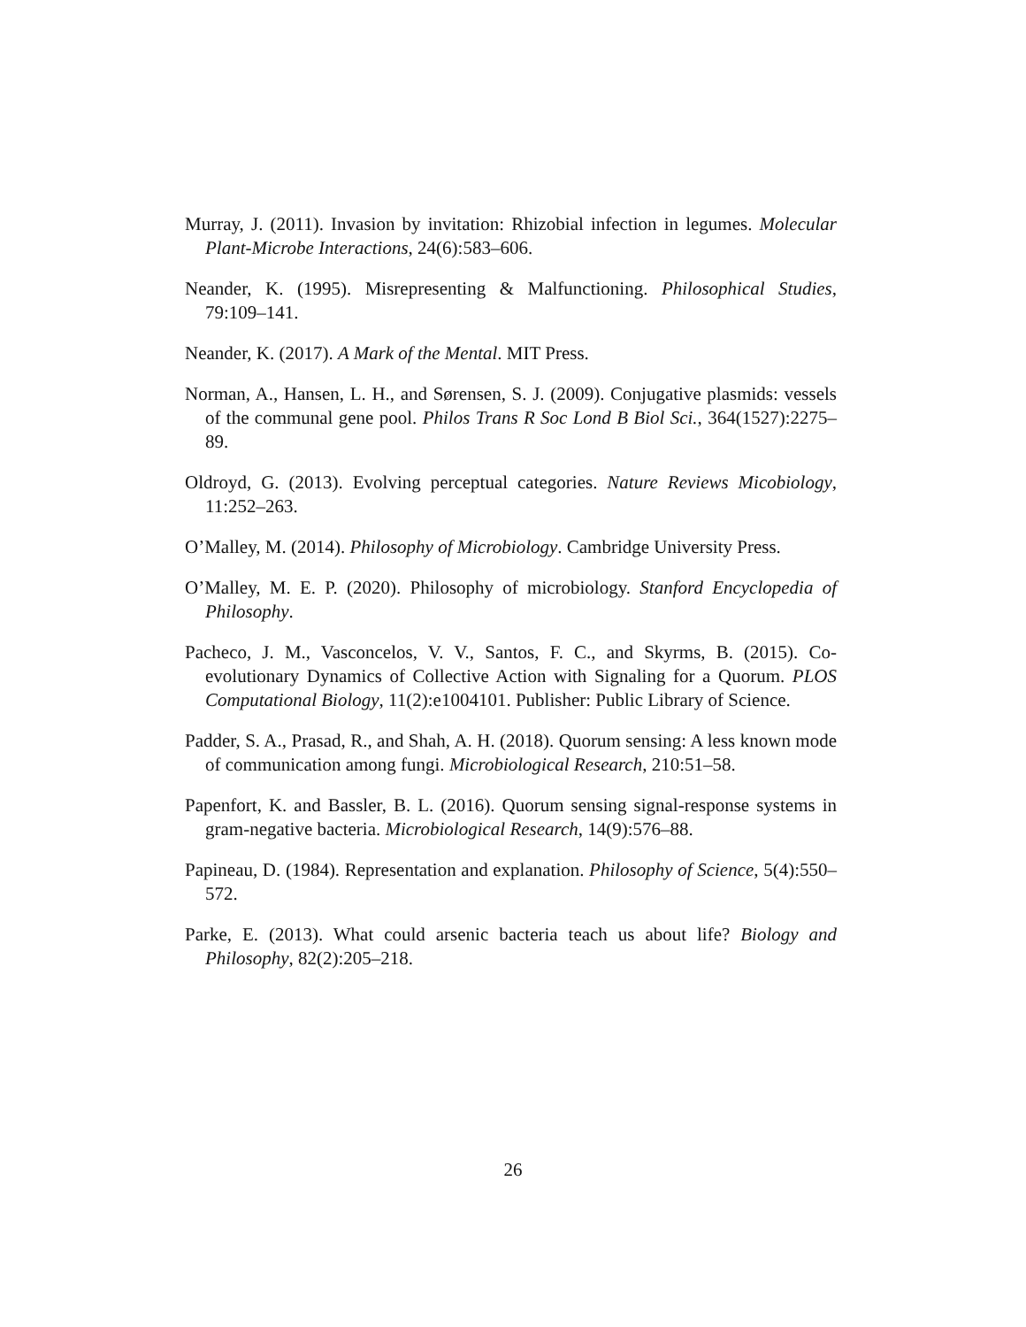Murray, J. (2011). Invasion by invitation: Rhizobial infection in legumes. Molecular Plant-Microbe Interactions, 24(6):583–606.
Neander, K. (1995). Misrepresenting & Malfunctioning. Philosophical Studies, 79:109–141.
Neander, K. (2017). A Mark of the Mental. MIT Press.
Norman, A., Hansen, L. H., and Sørensen, S. J. (2009). Conjugative plasmids: vessels of the communal gene pool. Philos Trans R Soc Lond B Biol Sci., 364(1527):2275–89.
Oldroyd, G. (2013). Evolving perceptual categories. Nature Reviews Micobiology, 11:252–263.
O’Malley, M. (2014). Philosophy of Microbiology. Cambridge University Press.
O’Malley, M. E. P. (2020). Philosophy of microbiology. Stanford Encyclopedia of Philosophy.
Pacheco, J. M., Vasconcelos, V. V., Santos, F. C., and Skyrms, B. (2015). Co-evolutionary Dynamics of Collective Action with Signaling for a Quorum. PLOS Computational Biology, 11(2):e1004101. Publisher: Public Library of Science.
Padder, S. A., Prasad, R., and Shah, A. H. (2018). Quorum sensing: A less known mode of communication among fungi. Microbiological Research, 210:51–58.
Papenfort, K. and Bassler, B. L. (2016). Quorum sensing signal-response systems in gram-negative bacteria. Microbiological Research, 14(9):576–88.
Papineau, D. (1984). Representation and explanation. Philosophy of Science, 5(4):550–572.
Parke, E. (2013). What could arsenic bacteria teach us about life? Biology and Philosophy, 82(2):205–218.
26